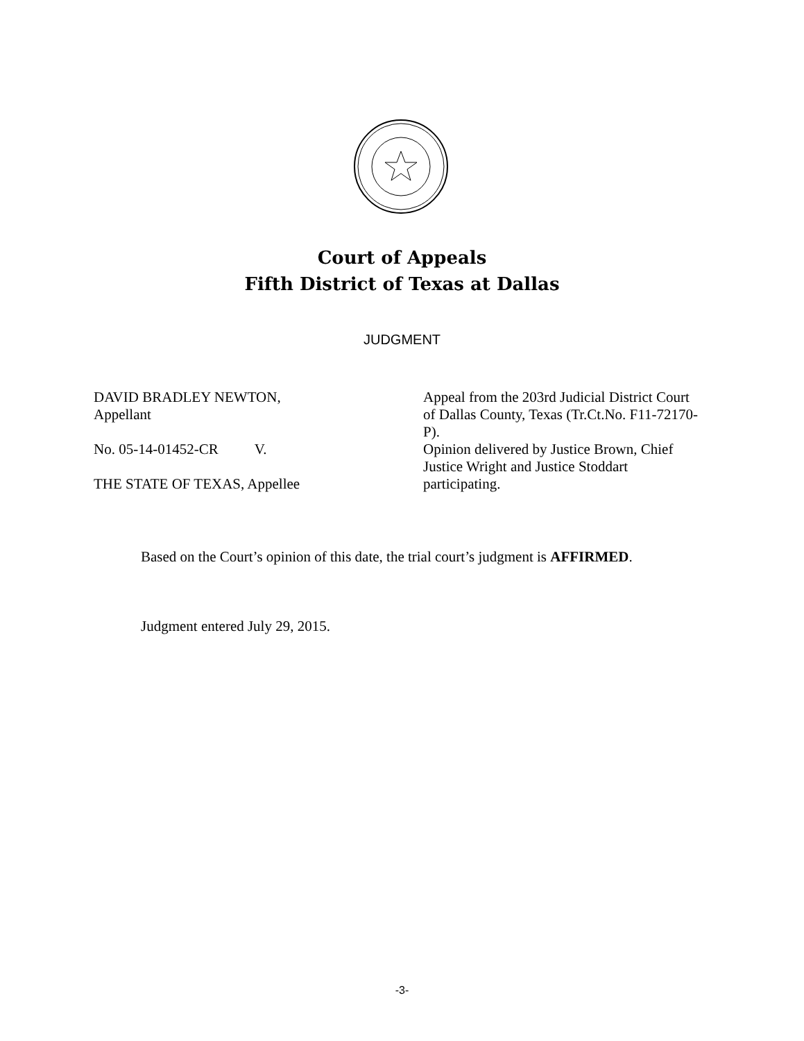Court of Appeals
Fifth District of Texas at Dallas
JUDGMENT
DAVID BRADLEY NEWTON,
Appellant
No. 05-14-01452-CR V.
THE STATE OF TEXAS, Appellee
Appeal from the 203rd Judicial District Court of Dallas County, Texas (Tr.Ct.No. F11-72170-P).
Opinion delivered by Justice Brown, Chief Justice Wright and Justice Stoddart participating.
Based on the Court’s opinion of this date, the trial court’s judgment is AFFIRMED.
Judgment entered July 29, 2015.
-3-